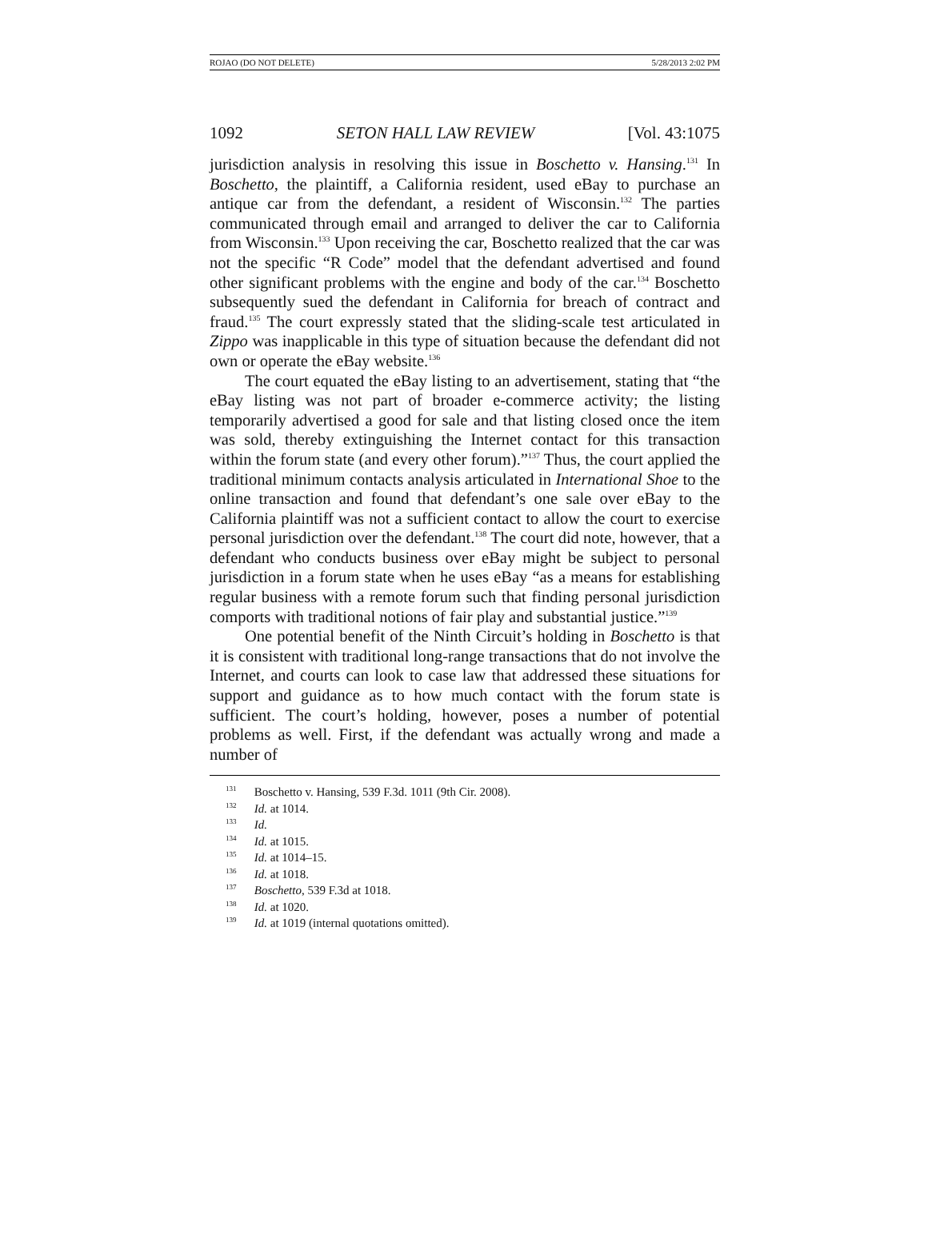ROJAO (DO NOT DELETE) 5/28/2013 2:02 PM
1092 SETON HALL LAW REVIEW [Vol. 43:1075
jurisdiction analysis in resolving this issue in Boschetto v. Hansing.<sup>131</sup> In Boschetto, the plaintiff, a California resident, used eBay to purchase an antique car from the defendant, a resident of Wisconsin.<sup>132</sup> The parties communicated through email and arranged to deliver the car to California from Wisconsin.<sup>133</sup> Upon receiving the car, Boschetto realized that the car was not the specific “R Code” model that the defendant advertised and found other significant problems with the engine and body of the car.<sup>134</sup> Boschetto subsequently sued the defendant in California for breach of contract and fraud.<sup>135</sup> The court expressly stated that the sliding-scale test articulated in Zippo was inapplicable in this type of situation because the defendant did not own or operate the eBay website.<sup>136</sup>
The court equated the eBay listing to an advertisement, stating that “the eBay listing was not part of broader e-commerce activity; the listing temporarily advertised a good for sale and that listing closed once the item was sold, thereby extinguishing the Internet contact for this transaction within the forum state (and every other forum).”<sup>137</sup> Thus, the court applied the traditional minimum contacts analysis articulated in International Shoe to the online transaction and found that defendant’s one sale over eBay to the California plaintiff was not a sufficient contact to allow the court to exercise personal jurisdiction over the defendant.<sup>138</sup> The court did note, however, that a defendant who conducts business over eBay might be subject to personal jurisdiction in a forum state when he uses eBay “as a means for establishing regular business with a remote forum such that finding personal jurisdiction comports with traditional notions of fair play and substantial justice.”<sup>139</sup>
One potential benefit of the Ninth Circuit’s holding in Boschetto is that it is consistent with traditional long-range transactions that do not involve the Internet, and courts can look to case law that addressed these situations for support and guidance as to how much contact with the forum state is sufficient. The court’s holding, however, poses a number of potential problems as well. First, if the defendant was actually wrong and made a number of
<sup>131</sup> Boschetto v. Hansing, 539 F.3d. 1011 (9th Cir. 2008).
<sup>132</sup> Id. at 1014.
<sup>133</sup> Id.
<sup>134</sup> Id. at 1015.
<sup>135</sup> Id. at 1014–15.
<sup>136</sup> Id. at 1018.
<sup>137</sup> Boschetto, 539 F.3d at 1018.
<sup>138</sup> Id. at 1020.
<sup>139</sup> Id. at 1019 (internal quotations omitted).